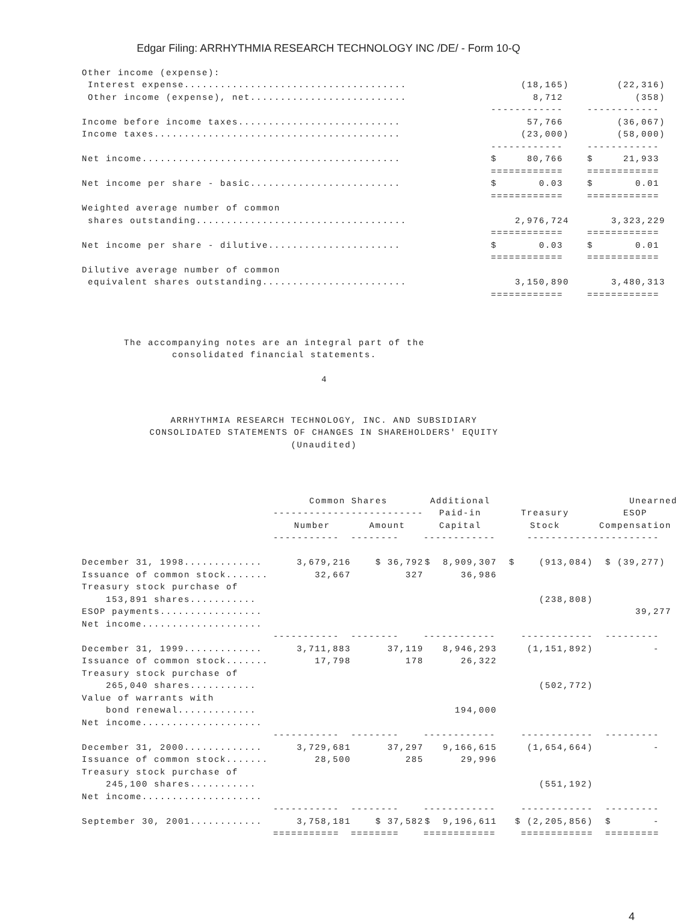Edgar Filing: ARRHYTHMIA RESEARCH TECHNOLOGY INC /DE/ - Form 10-Q
| Other income (expense): | | | |
| Interest expense..................................... | (18,165) | | (22,316) |
| Other income (expense), net.......................... | 8,712 | | (358) |
| | ------------ | | ------------ |
| Income before income taxes........................... | 57,766 | | (36,067) |
| Income taxes......................................... | (23,000) | | (58,000) |
| | ------------ | | ------------ |
| Net income........................................... | $ 80,766 | | $ 21,933 |
| | ============ | | ============ |
| Net income per share - basic......................... | $ 0.03 | | $ 0.01 |
| | ============ | | ============ |
| Weighted average number of common | | | |
| shares outstanding................................... | 2,976,724 | | 3,323,229 |
| | ============ | | ============ |
| Net income per share - dilutive...................... | $ 0.03 | | $ 0.01 |
| | ============ | | ============ |
| Dilutive average number of common | | | |
| equivalent shares outstanding........................ | 3,150,890 | | 3,480,313 |
| | ============ | | ============ |
The accompanying notes are an integral part of the
consolidated financial statements.
4
ARRHYTHMIA RESEARCH TECHNOLOGY, INC. AND SUBSIDIARY
CONSOLIDATED STATEMENTS OF CHANGES IN SHAREHOLDERS' EQUITY
(Unaudited)
| | Common Shares | | Additional | | Unearned |
| --- | --- | --- | --- | --- | --- |
| | ------------------------- | | Paid-in | Treasury | ESOP |
| | Number | Amount | Capital | Stock | Compensation |
| | ----------- | -------- | ------------ | ----------- | ----------- |
| December 31, 1998............. | 3,679,216 | $ 36,792 | $ 8,909,307 | $ (913,084) | $ (39,277) |
| Issuance of common stock....... | 32,667 | 327 | 36,986 | | |
| Treasury stock purchase of | | | | | |
| 153,891 shares........... | | | | (238,808) | |
| ESOP payments................. | | | | | 39,277 |
| Net income.................... | | | | | |
| | ----------- | -------- | ------------ | ------------ | --------- |
| December 31, 1999............. | 3,711,883 | 37,119 | 8,946,293 | (1,151,892) | - |
| Issuance of common stock....... | 17,798 | 178 | 26,322 | | |
| Treasury stock purchase of | | | | | |
| 265,040 shares........... | | | | (502,772) | |
| Value of warrants with | | | | | |
| bond renewal............. | | | 194,000 | | |
| Net income.................... | | | | | |
| | ----------- | -------- | ------------ | ------------ | --------- |
| December 31, 2000............. | 3,729,681 | 37,297 | 9,166,615 | (1,654,664) | - |
| Issuance of common stock....... | 28,500 | 285 | 29,996 | | |
| Treasury stock purchase of | | | | | |
| 245,100 shares........... | | | | (551,192) | |
| Net income.................... | | | | | |
| | ----------- | -------- | ------------ | ------------ | --------- |
| September 30, 2001............ | 3,758,181 | $ 37,582 | $ 9,196,611 | $ (2,205,856) | $ - |
| | =========== | ======== | ============ | ============ | ========= |
4